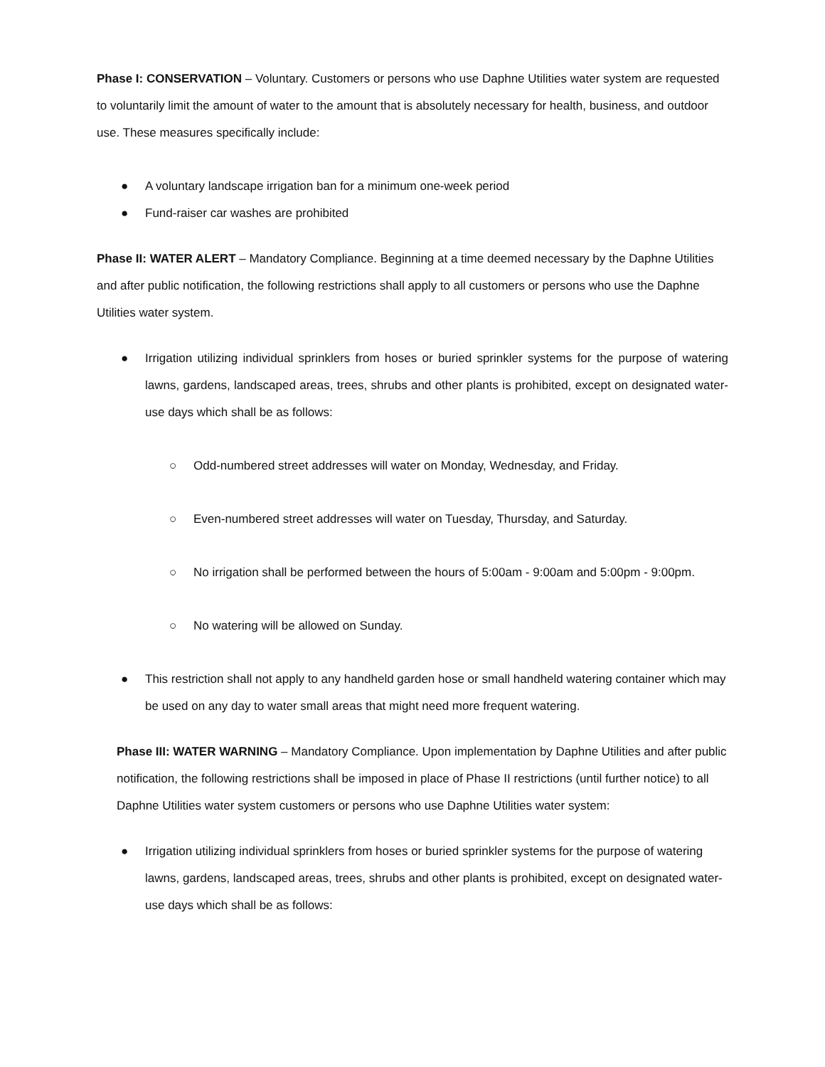Phase I: CONSERVATION – Voluntary. Customers or persons who use Daphne Utilities water system are requested to voluntarily limit the amount of water to the amount that is absolutely necessary for health, business, and outdoor use. These measures specifically include:
● A voluntary landscape irrigation ban for a minimum one-week period
● Fund-raiser car washes are prohibited
Phase II: WATER ALERT – Mandatory Compliance. Beginning at a time deemed necessary by the Daphne Utilities and after public notification, the following restrictions shall apply to all customers or persons who use the Daphne Utilities water system.
● Irrigation utilizing individual sprinklers from hoses or buried sprinkler systems for the purpose of watering lawns, gardens, landscaped areas, trees, shrubs and other plants is prohibited, except on designated water-use days which shall be as follows:
○ Odd-numbered street addresses will water on Monday, Wednesday, and Friday.
○ Even-numbered street addresses will water on Tuesday, Thursday, and Saturday.
○ No irrigation shall be performed between the hours of 5:00am - 9:00am and 5:00pm - 9:00pm.
○ No watering will be allowed on Sunday.
● This restriction shall not apply to any handheld garden hose or small handheld watering container which may be used on any day to water small areas that might need more frequent watering.
Phase III: WATER WARNING – Mandatory Compliance. Upon implementation by Daphne Utilities and after public notification, the following restrictions shall be imposed in place of Phase II restrictions (until further notice) to all Daphne Utilities water system customers or persons who use Daphne Utilities water system:
● Irrigation utilizing individual sprinklers from hoses or buried sprinkler systems for the purpose of watering lawns, gardens, landscaped areas, trees, shrubs and other plants is prohibited, except on designated water-use days which shall be as follows: